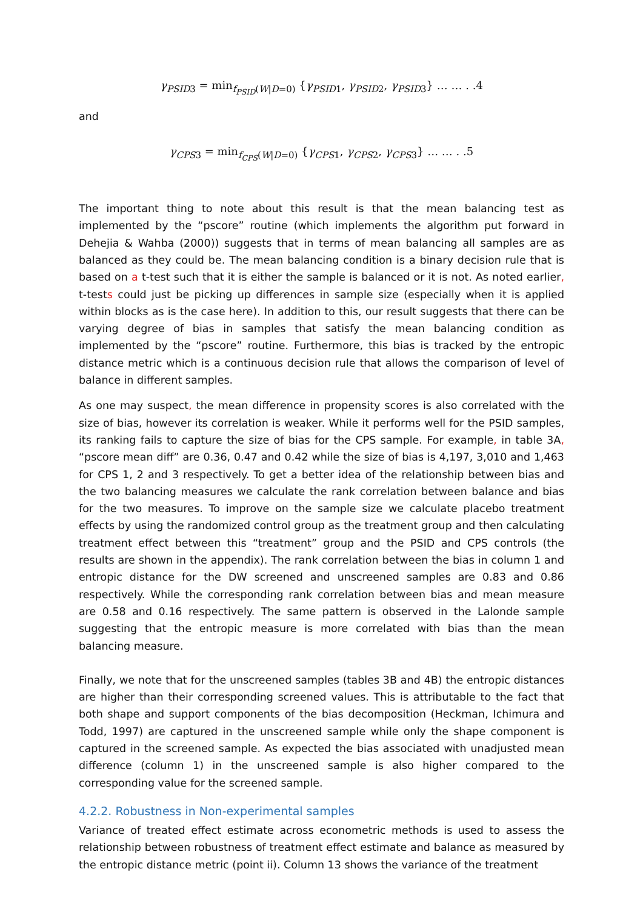γ<sub>PSID3</sub> = min<sub>f<sub>PSID</sub>(W|D=0)</sub> {γ<sub>PSID1</sub>, γ<sub>PSID2</sub>, γ<sub>PSID3</sub>} … … . .4
and
γ<sub>CPS3</sub> = min<sub>f<sub>CPS</sub>(W|D=0)</sub> {γ<sub>CPS1</sub>, γ<sub>CPS2</sub>, γ<sub>CPS3</sub>} … … . .5
The important thing to note about this result is that the mean balancing test as implemented by the “pscore” routine (which implements the algorithm put forward in Dehejia & Wahba (2000)) suggests that in terms of mean balancing all samples are as balanced as they could be. The mean balancing condition is a binary decision rule that is based on a t-test such that it is either the sample is balanced or it is not. As noted earlier, t-tests could just be picking up differences in sample size (especially when it is applied within blocks as is the case here). In addition to this, our result suggests that there can be varying degree of bias in samples that satisfy the mean balancing condition as implemented by the “pscore” routine. Furthermore, this bias is tracked by the entropic distance metric which is a continuous decision rule that allows the comparison of level of balance in different samples.
As one may suspect, the mean difference in propensity scores is also correlated with the size of bias, however its correlation is weaker. While it performs well for the PSID samples, its ranking fails to capture the size of bias for the CPS sample. For example, in table 3A, “pscore mean diff” are 0.36, 0.47 and 0.42 while the size of bias is 4,197, 3,010 and 1,463 for CPS 1, 2 and 3 respectively. To get a better idea of the relationship between bias and the two balancing measures we calculate the rank correlation between balance and bias for the two measures. To improve on the sample size we calculate placebo treatment effects by using the randomized control group as the treatment group and then calculating treatment effect between this “treatment” group and the PSID and CPS controls (the results are shown in the appendix). The rank correlation between the bias in column 1 and entropic distance for the DW screened and unscreened samples are 0.83 and 0.86 respectively. While the corresponding rank correlation between bias and mean measure are 0.58 and 0.16 respectively. The same pattern is observed in the Lalonde sample suggesting that the entropic measure is more correlated with bias than the mean balancing measure.
Finally, we note that for the unscreened samples (tables 3B and 4B) the entropic distances are higher than their corresponding screened values. This is attributable to the fact that both shape and support components of the bias decomposition (Heckman, Ichimura and Todd, 1997) are captured in the unscreened sample while only the shape component is captured in the screened sample. As expected the bias associated with unadjusted mean difference (column 1) in the unscreened sample is also higher compared to the corresponding value for the screened sample.
4.2.2. Robustness in Non-experimental samples
Variance of treated effect estimate across econometric methods is used to assess the relationship between robustness of treatment effect estimate and balance as measured by the entropic distance metric (point ii). Column 13 shows the variance of the treatment